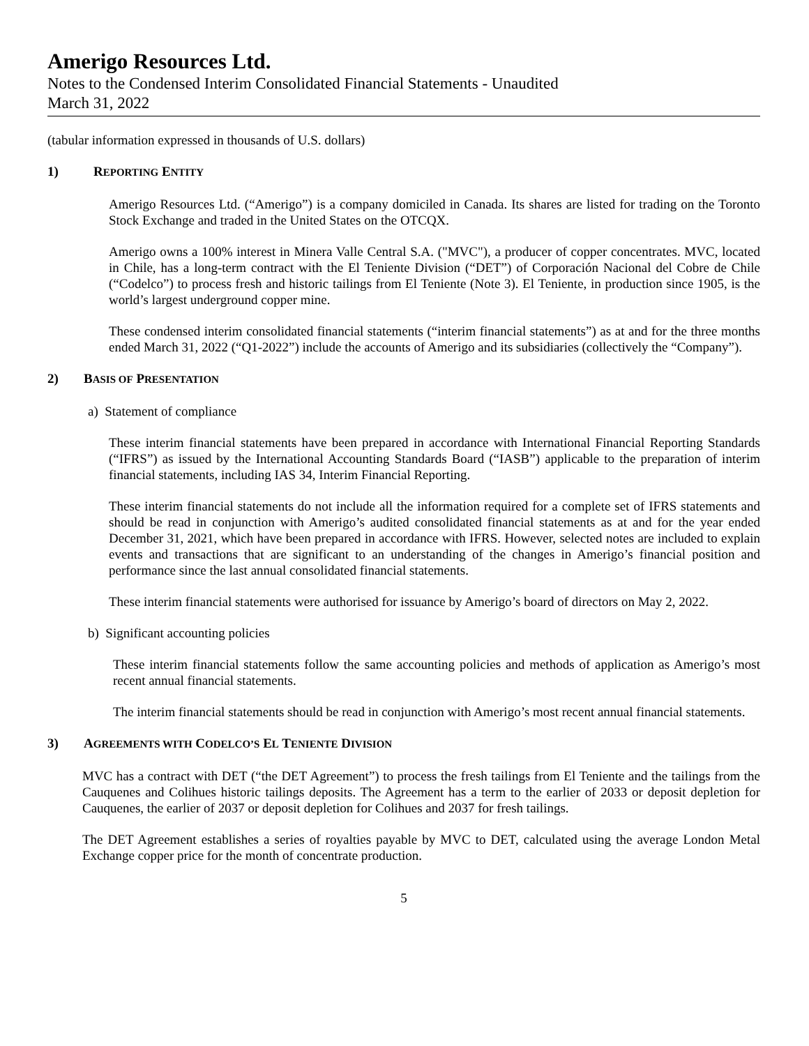Amerigo Resources Ltd.
Notes to the Condensed Interim Consolidated Financial Statements - Unaudited
March 31, 2022
(tabular information expressed in thousands of U.S. dollars)
1) REPORTING ENTITY
Amerigo Resources Ltd. (“Amerigo”) is a company domiciled in Canada. Its shares are listed for trading on the Toronto Stock Exchange and traded in the United States on the OTCQX.
Amerigo owns a 100% interest in Minera Valle Central S.A. ("MVC"), a producer of copper concentrates. MVC, located in Chile, has a long-term contract with the El Teniente Division (“DET”) of Corporación Nacional del Cobre de Chile (“Codelco”) to process fresh and historic tailings from El Teniente (Note 3). El Teniente, in production since 1905, is the world’s largest underground copper mine.
These condensed interim consolidated financial statements (“interim financial statements”) as at and for the three months ended March 31, 2022 (“Q1-2022”) include the accounts of Amerigo and its subsidiaries (collectively the “Company”).
2) BASIS OF PRESENTATION
a) Statement of compliance
These interim financial statements have been prepared in accordance with International Financial Reporting Standards (“IFRS”) as issued by the International Accounting Standards Board (“IASB”) applicable to the preparation of interim financial statements, including IAS 34, Interim Financial Reporting.
These interim financial statements do not include all the information required for a complete set of IFRS statements and should be read in conjunction with Amerigo’s audited consolidated financial statements as at and for the year ended December 31, 2021, which have been prepared in accordance with IFRS. However, selected notes are included to explain events and transactions that are significant to an understanding of the changes in Amerigo’s financial position and performance since the last annual consolidated financial statements.
These interim financial statements were authorised for issuance by Amerigo’s board of directors on May 2, 2022.
b) Significant accounting policies
These interim financial statements follow the same accounting policies and methods of application as Amerigo’s most recent annual financial statements.
The interim financial statements should be read in conjunction with Amerigo’s most recent annual financial statements.
3) AGREEMENTS WITH CODELCO’S EL TENIENTE DIVISION
MVC has a contract with DET (“the DET Agreement”) to process the fresh tailings from El Teniente and the tailings from the Cauquenes and Colihues historic tailings deposits. The Agreement has a term to the earlier of 2033 or deposit depletion for Cauquenes, the earlier of 2037 or deposit depletion for Colihues and 2037 for fresh tailings.
The DET Agreement establishes a series of royalties payable by MVC to DET, calculated using the average London Metal Exchange copper price for the month of concentrate production.
5